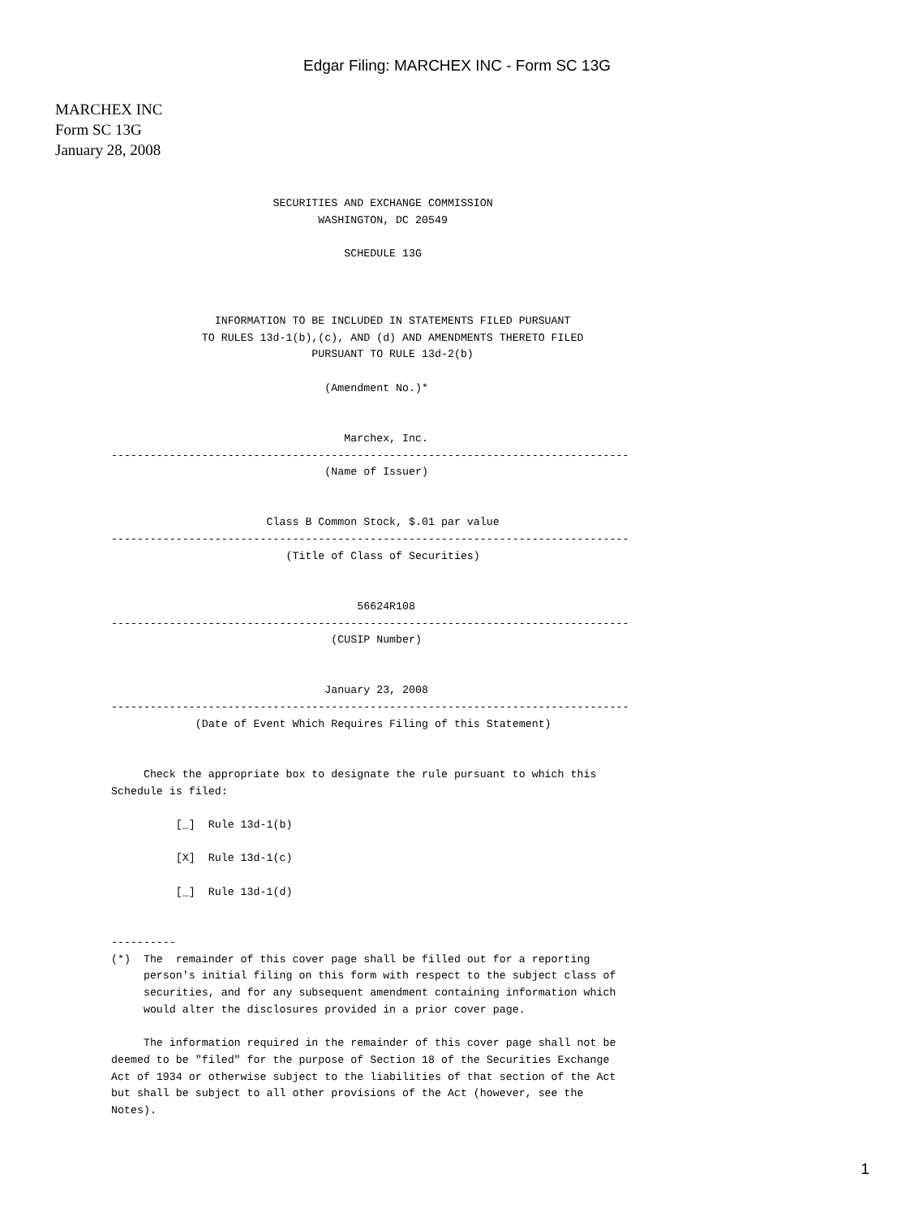Edgar Filing: MARCHEX INC - Form SC 13G
MARCHEX INC
Form SC 13G
January 28, 2008
                         SECURITIES AND EXCHANGE COMMISSION
                                WASHINGTON, DC 20549

                                    SCHEDULE 13G



                INFORMATION TO BE INCLUDED IN STATEMENTS FILED PURSUANT
              TO RULES 13d-1(b),(c), AND (d) AND AMENDMENTS THERETO FILED
                               PURSUANT TO RULE 13d-2(b)

                                 (Amendment No.)*


                                    Marchex, Inc.
--------------------------------------------------------------------------------
                                 (Name of Issuer)


                        Class B Common Stock, $.01 par value
--------------------------------------------------------------------------------
                           (Title of Class of Securities)


                                      56624R108
--------------------------------------------------------------------------------
                                  (CUSIP Number)


                                 January 23, 2008
--------------------------------------------------------------------------------
             (Date of Event Which Requires Filing of this Statement)


     Check the appropriate box to designate the rule pursuant to which this
Schedule is filed:

          [_]  Rule 13d-1(b)

          [X]  Rule 13d-1(c)

          [_]  Rule 13d-1(d)


----------
(*)  The  remainder of this cover page shall be filled out for a reporting
     person's initial filing on this form with respect to the subject class of
     securities, and for any subsequent amendment containing information which
     would alter the disclosures provided in a prior cover page.

     The information required in the remainder of this cover page shall not be
deemed to be "filed" for the purpose of Section 18 of the Securities Exchange
Act of 1934 or otherwise subject to the liabilities of that section of the Act
but shall be subject to all other provisions of the Act (however, see the
Notes).
1